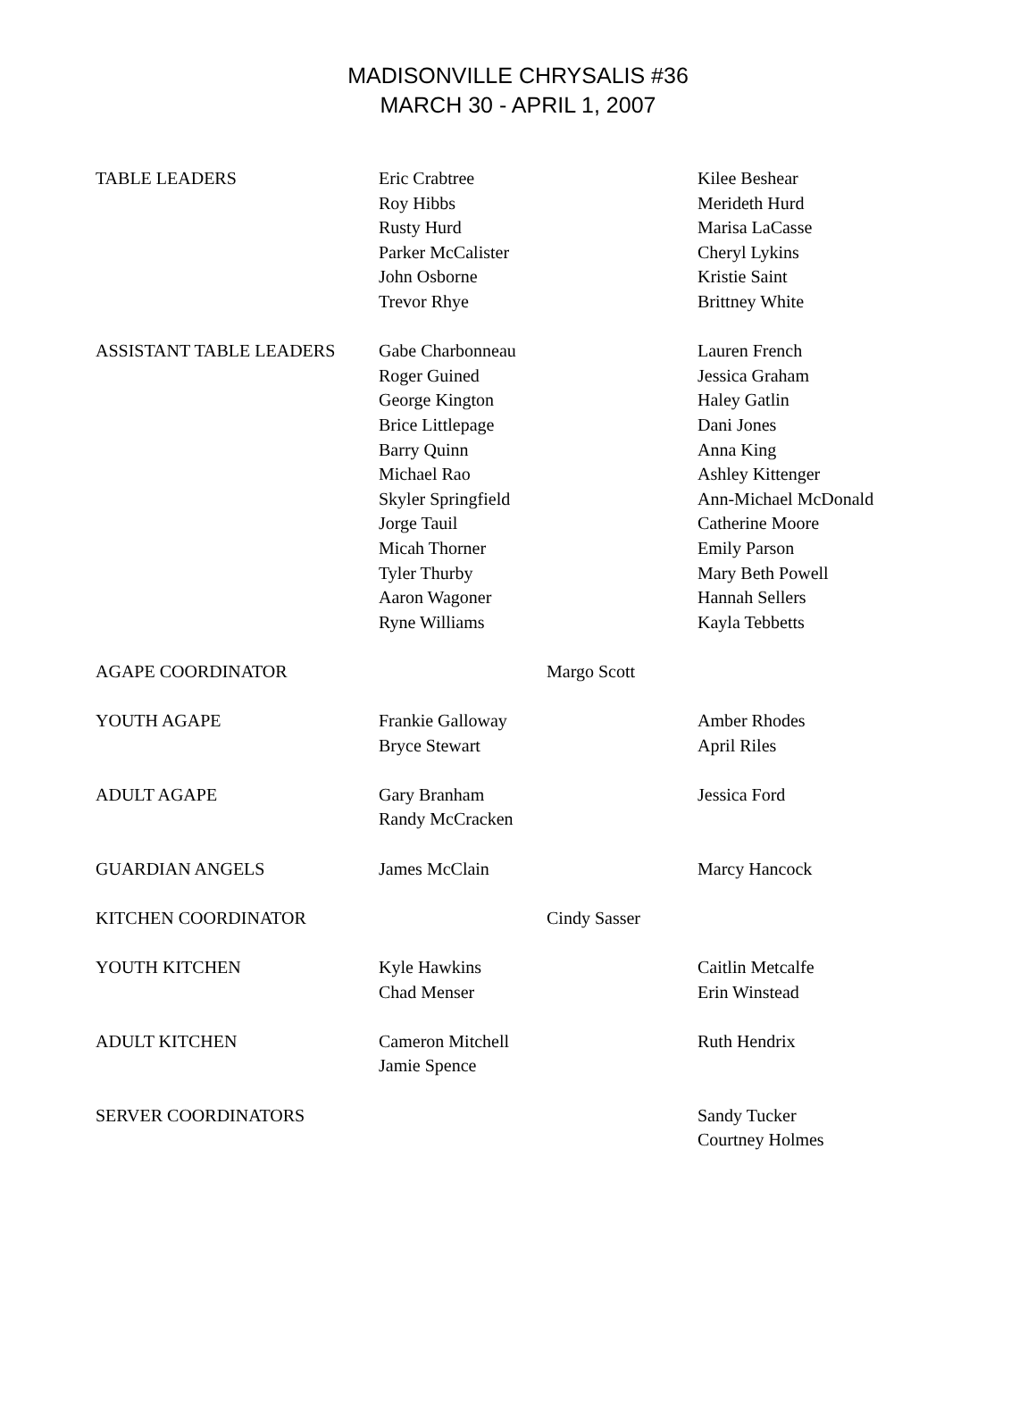MADISONVILLE CHRYSALIS #36
MARCH 30 - APRIL 1, 2007
| TABLE LEADERS | Eric Crabtree Roy Hibbs Rusty Hurd Parker McCalister John Osborne Trevor Rhye | | Kilee Beshear Merideth Hurd Marisa LaCasse Cheryl Lykins Kristie Saint Brittney White |
| ASSISTANT TABLE LEADERS | Gabe Charbonneau Roger Guined George Kington Brice Littlepage Barry Quinn Michael Rao Skyler Springfield Jorge Tauil Micah Thorner Tyler Thurby Aaron Wagoner Ryne Williams | | Lauren French Jessica Graham Haley Gatlin Dani Jones Anna King Ashley Kittenger Ann-Michael McDonald Catherine Moore Emily Parson Mary Beth Powell Hannah Sellers Kayla Tebbetts |
| AGAPE COORDINATOR | | Margo Scott | |
| YOUTH AGAPE | Frankie Galloway Bryce Stewart | | Amber Rhodes April Riles |
| ADULT AGAPE | Gary Branham Randy McCracken | | Jessica Ford |
| GUARDIAN ANGELS | James McClain | | Marcy Hancock |
| KITCHEN COORDINATOR | | Cindy Sasser | |
| YOUTH KITCHEN | Kyle Hawkins Chad Menser | | Caitlin Metcalfe Erin Winstead |
| ADULT KITCHEN | Cameron Mitchell Jamie Spence | | Ruth Hendrix |
| SERVER COORDINATORS | | | Sandy Tucker Courtney Holmes |